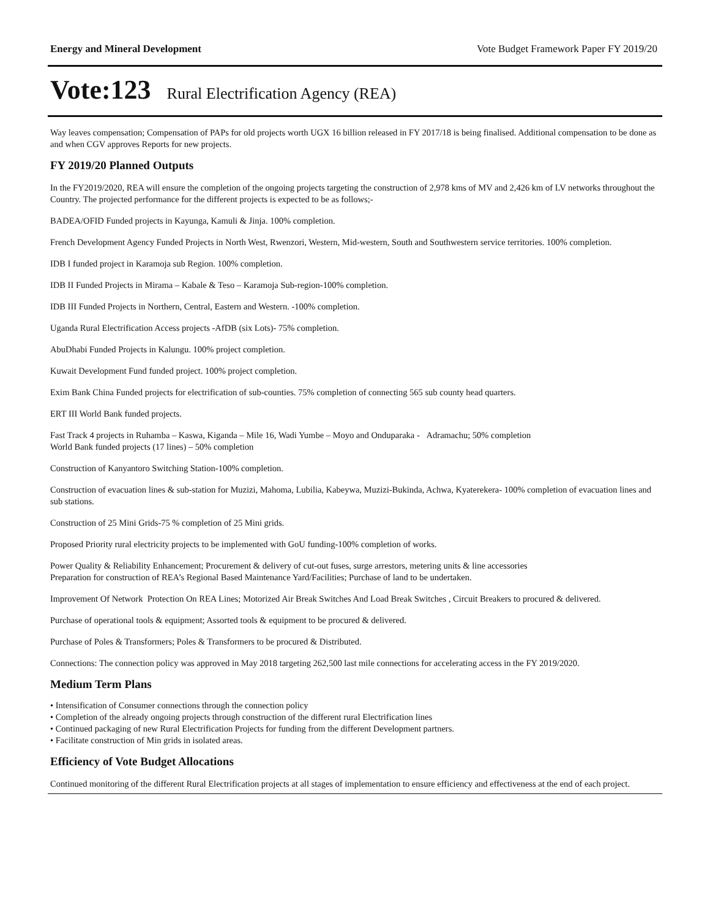Energy and Mineral Development Vote Budget Framework Paper FY 2019/20
Vote:123 Rural Electrification Agency (REA)
Way leaves compensation; Compensation of PAPs for old projects worth UGX 16 billion released in FY 2017/18 is being finalised. Additional compensation to be done as and when CGV approves Reports for new projects.
FY 2019/20 Planned Outputs
In the FY2019/2020, REA will ensure the completion of the ongoing projects targeting the construction of 2,978 kms of MV and 2,426 km of LV networks throughout the Country. The projected performance for the different projects is expected to be as follows;-
BADEA/OFID Funded projects in Kayunga, Kamuli & Jinja. 100% completion.
French Development Agency Funded Projects in North West, Rwenzori, Western, Mid-western, South and Southwestern service territories. 100% completion.
IDB I funded project in Karamoja sub Region. 100% completion.
IDB II Funded Projects in Mirama – Kabale & Teso – Karamoja Sub-region-100% completion.
IDB III Funded Projects in Northern, Central, Eastern and Western. -100% completion.
Uganda Rural Electrification Access projects -AfDB (six Lots)- 75% completion.
AbuDhabi Funded Projects in Kalungu. 100% project completion.
Kuwait Development Fund funded project. 100% project completion.
Exim Bank China Funded projects for electrification of sub-counties. 75% completion of connecting 565 sub county head quarters.
ERT III World Bank funded projects.
Fast Track 4 projects in Ruhamba – Kaswa, Kiganda – Mile 16, Wadi Yumbe – Moyo and Onduparaka - Adramachu; 50% completion
World Bank funded projects (17 lines) – 50% completion
Construction of Kanyantoro Switching Station-100% completion.
Construction of evacuation lines & sub-station for Muzizi, Mahoma, Lubilia, Kabeywa, Muzizi-Bukinda, Achwa, Kyaterekera- 100% completion of evacuation lines and sub stations.
Construction of 25 Mini Grids-75 % completion of 25 Mini grids.
Proposed Priority rural electricity projects to be implemented with GoU funding-100% completion of works.
Power Quality & Reliability Enhancement; Procurement & delivery of cut-out fuses, surge arrestors, metering units & line accessories
Preparation for construction of REA’s Regional Based Maintenance Yard/Facilities; Purchase of land to be undertaken.
Improvement Of Network Protection On REA Lines; Motorized Air Break Switches And Load Break Switches , Circuit Breakers to procured & delivered.
Purchase of operational tools & equipment; Assorted tools & equipment to be procured & delivered.
Purchase of Poles & Transformers; Poles & Transformers to be procured & Distributed.
Connections: The connection policy was approved in May 2018 targeting 262,500 last mile connections for accelerating access in the FY 2019/2020.
Medium Term Plans
• Intensification of Consumer connections through the connection policy
• Completion of the already ongoing projects through construction of the different rural Electrification lines
• Continued packaging of new Rural Electrification Projects for funding from the different Development partners.
• Facilitate construction of Min grids in isolated areas.
Efficiency of Vote Budget Allocations
Continued monitoring of the different Rural Electrification projects at all stages of implementation to ensure efficiency and effectiveness at the end of each project.